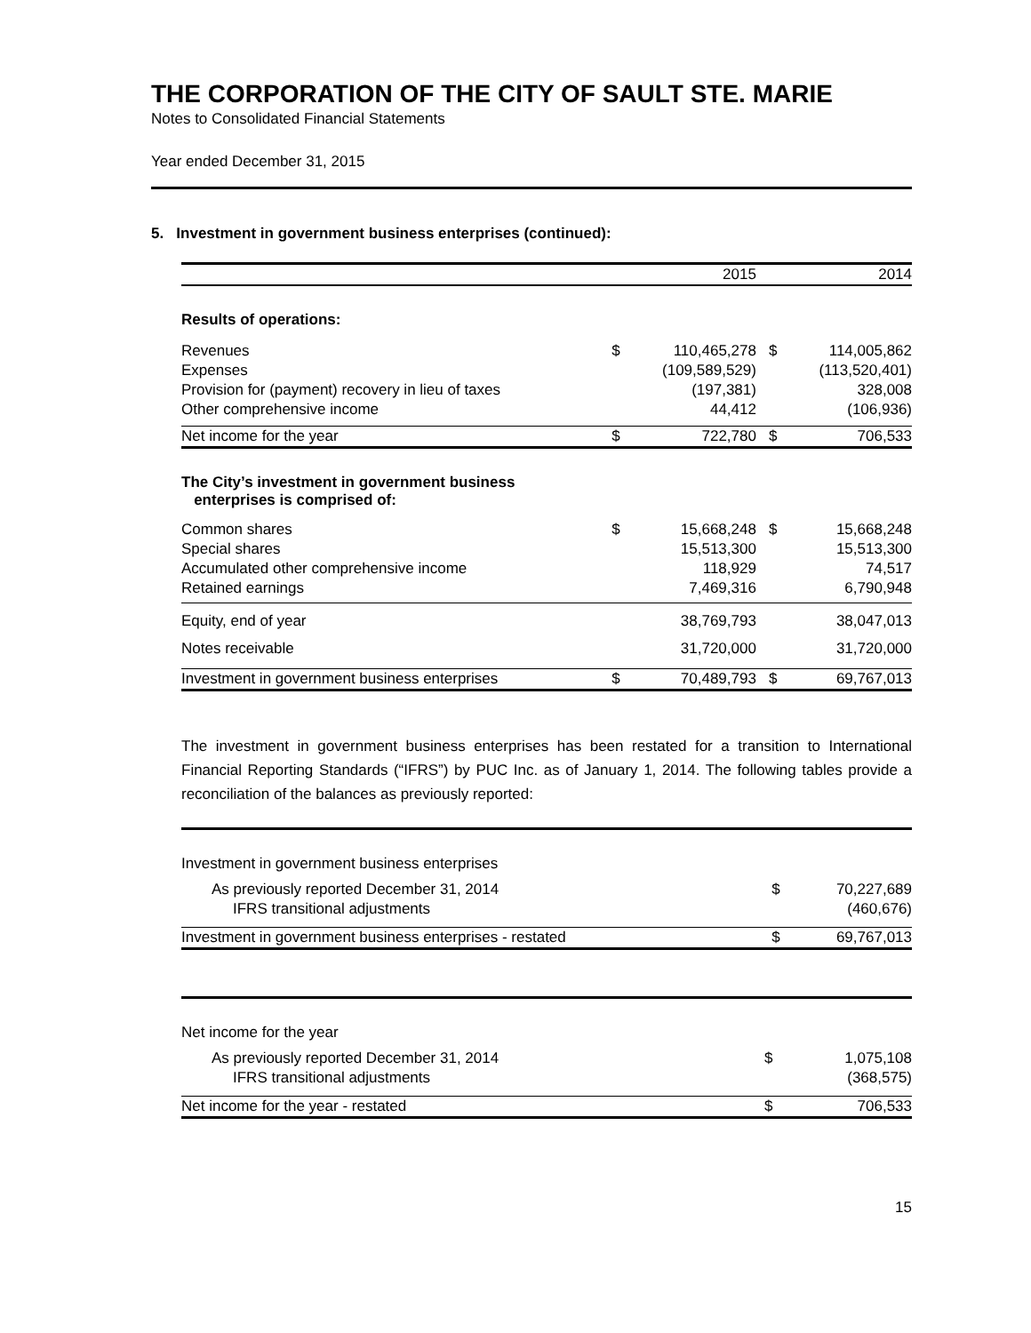THE CORPORATION OF THE CITY OF SAULT STE. MARIE
Notes to Consolidated Financial Statements
Year ended December 31, 2015
5. Investment in government business enterprises (continued):
| | | 2015 | | 2014 |
| --- | --- | --- | --- | --- |
| Results of operations: | | | | |
| Revenues | $ | 110,465,278 | $ | 114,005,862 |
| Expenses | | (109,589,529) | | (113,520,401) |
| Provision for (payment) recovery in lieu of taxes | | (197,381) | | 328,008 |
| Other comprehensive income | | 44,412 | | (106,936) |
| Net income for the year | $ | 722,780 | $ | 706,533 |
| The City’s investment in government business enterprises is comprised of: | | | | |
| Common shares | $ | 15,668,248 | $ | 15,668,248 |
| Special shares | | 15,513,300 | | 15,513,300 |
| Accumulated other comprehensive income | | 118,929 | | 74,517 |
| Retained earnings | | 7,469,316 | | 6,790,948 |
| Equity, end of year | | 38,769,793 | | 38,047,013 |
| Notes receivable | | 31,720,000 | | 31,720,000 |
| Investment in government business enterprises | $ | 70,489,793 | $ | 69,767,013 |
The investment in government business enterprises has been restated for a transition to International Financial Reporting Standards (“IFRS”) by PUC Inc. as of January 1, 2014. The following tables provide a reconciliation of the balances as previously reported:
| Investment in government business enterprises | | |
| As previously reported December 31, 2014 | $ | 70,227,689 |
| IFRS transitional adjustments | | (460,676) |
| Investment in government business enterprises - restated | $ | 69,767,013 |
| Net income for the year | | |
| As previously reported December 31, 2014 | $ | 1,075,108 |
| IFRS transitional adjustments | | (368,575) |
| Net income for the year - restated | $ | 706,533 |
15